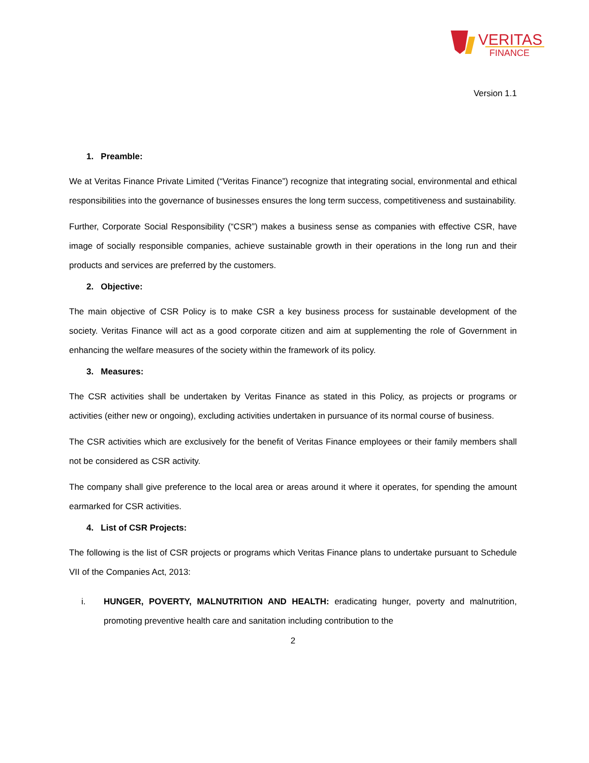VERITAS
FINANCE
Version 1.1
1. Preamble:
We at Veritas Finance Private Limited (“Veritas Finance”) recognize that integrating social, environmental and ethical responsibilities into the governance of businesses ensures the long term success, competitiveness and sustainability.
Further, Corporate Social Responsibility (“CSR”) makes a business sense as companies with effective CSR, have image of socially responsible companies, achieve sustainable growth in their operations in the long run and their products and services are preferred by the customers.
2. Objective:
The main objective of CSR Policy is to make CSR a key business process for sustainable development of the society. Veritas Finance will act as a good corporate citizen and aim at supplementing the role of Government in enhancing the welfare measures of the society within the framework of its policy.
3. Measures:
The CSR activities shall be undertaken by Veritas Finance as stated in this Policy, as projects or programs or activities (either new or ongoing), excluding activities undertaken in pursuance of its normal course of business.
The CSR activities which are exclusively for the benefit of Veritas Finance employees or their family members shall not be considered as CSR activity.
The company shall give preference to the local area or areas around it where it operates, for spending the amount earmarked for CSR activities.
4. List of CSR Projects:
The following is the list of CSR projects or programs which Veritas Finance plans to undertake pursuant to Schedule VII of the Companies Act, 2013:
i. HUNGER, POVERTY, MALNUTRITION AND HEALTH: eradicating hunger, poverty and malnutrition, promoting preventive health care and sanitation including contribution to the
2